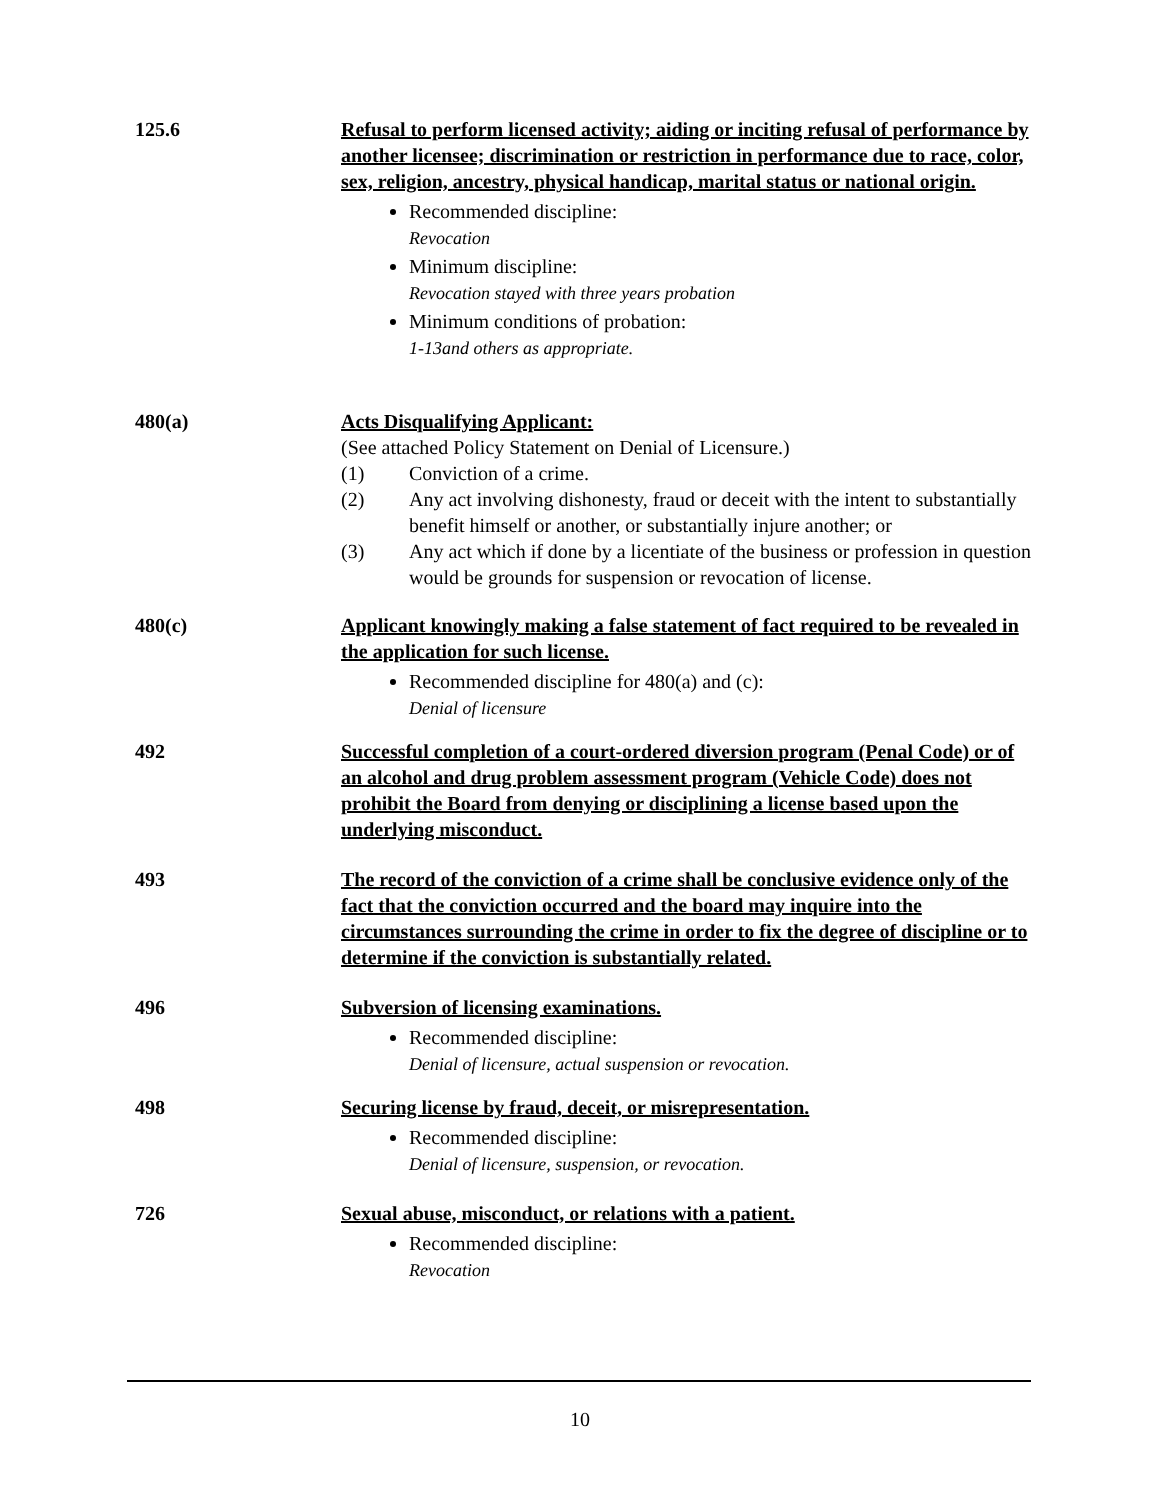125.6 Refusal to perform licensed activity; aiding or inciting refusal of performance by another licensee; discrimination or restriction in performance due to race, color, sex, religion, ancestry, physical handicap, marital status or national origin.
Recommended discipline:
Revocation
Minimum discipline:
Revocation stayed with three years probation
Minimum conditions of probation:
1-13and others as appropriate.
480(a) Acts Disqualifying Applicant:
(See attached Policy Statement on Denial of Licensure.)
(1) Conviction of a crime.
(2) Any act involving dishonesty, fraud or deceit with the intent to substantially benefit himself or another, or substantially injure another; or
(3) Any act which if done by a licentiate of the business or profession in question would be grounds for suspension or revocation of license.
480(c) Applicant knowingly making a false statement of fact required to be revealed in the application for such license.
Recommended discipline for 480(a) and (c):
Denial of licensure
492 Successful completion of a court-ordered diversion program (Penal Code) or of an alcohol and drug problem assessment program (Vehicle Code) does not prohibit the Board from denying or disciplining a license based upon the underlying misconduct.
493 The record of the conviction of a crime shall be conclusive evidence only of the fact that the conviction occurred and the board may inquire into the circumstances surrounding the crime in order to fix the degree of discipline or to determine if the conviction is substantially related.
496 Subversion of licensing examinations.
Recommended discipline:
Denial of licensure, actual suspension or revocation.
498 Securing license by fraud, deceit, or misrepresentation.
Recommended discipline:
Denial of licensure, suspension, or revocation.
726 Sexual abuse, misconduct, or relations with a patient.
Recommended discipline:
Revocation
10